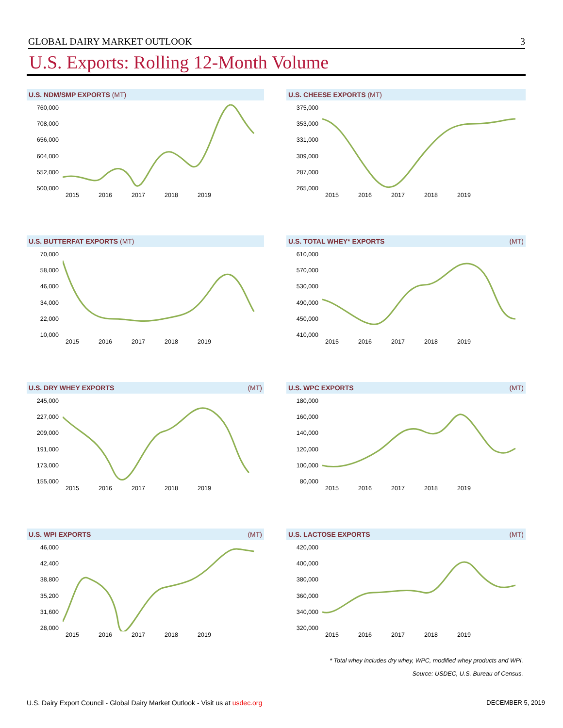GLOBAL DAIRY MARKET OUTLOOK 3
U.S. Exports: Rolling 12-Month Volume
U.S. NDM/SMP EXPORTS (MT)
760,000
708,000
656,000
604,000
552,000
500,000
2015 2016 2017 2018 2019
U.S. CHEESE EXPORTS (MT)
375,000
353,000
331,000
309,000
287,000
265,000
2015 2016 2017 2018 2019
U.S. BUTTERFAT EXPORTS (MT)
70,000
58,000
46,000
34,000
22,000
10,000
2015 2016 2017 2018 2019
U.S. TOTAL WHEY* EXPORTS (MT)
610,000
570,000
530,000
490,000
450,000
410,000
2015 2016 2017 2018 2019
U.S. DRY WHEY EXPORTS (MT)
245,000
227,000
209,000
191,000
173,000
155,000
2015 2016 2017 2018 2019
U.S. WPC EXPORTS (MT)
180,000
160,000
140,000
120,000
100,000
80,000
2015 2016 2017 2018 2019
U.S. WPI EXPORTS (MT)
46,000
42,400
38,800
35,200
31,600
28,000
2015 2016 2017 2018 2019
U.S. LACTOSE EXPORTS (MT)
420,000
400,000
380,000
360,000
340,000
320,000
2015 2016 2017 2018 2019
* Total whey includes dry whey, WPC, modified whey products and WPI.
Source: USDEC, U.S. Bureau of Census.
U.S. Dairy Export Council - Global Dairy Market Outlook - Visit us at usdec.org DECEMBER 5, 2019